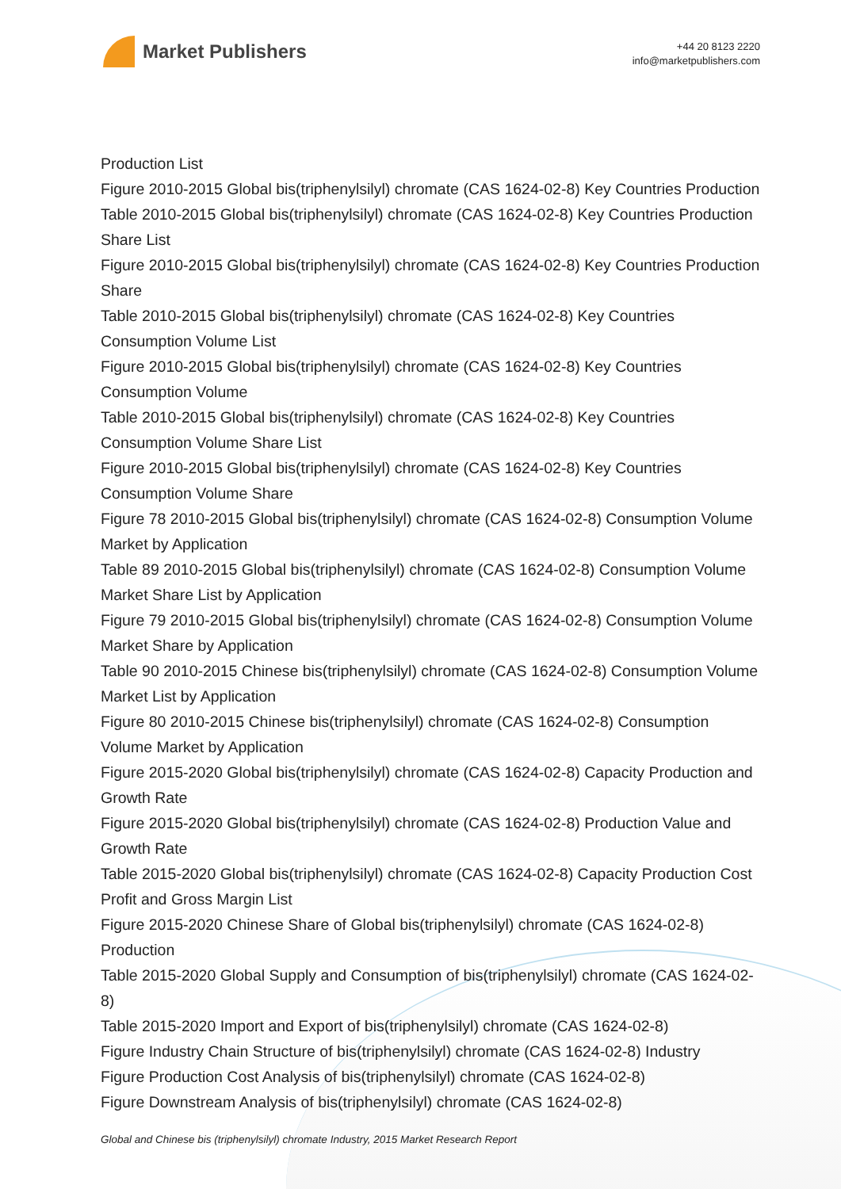Market Publishers
+44 20 8123 2220
info@marketpublishers.com
Production List
Figure 2010-2015 Global bis(triphenylsilyl) chromate (CAS 1624-02-8) Key Countries Production
Table 2010-2015 Global bis(triphenylsilyl) chromate (CAS 1624-02-8) Key Countries Production Share List
Figure 2010-2015 Global bis(triphenylsilyl) chromate (CAS 1624-02-8) Key Countries Production Share
Table 2010-2015 Global bis(triphenylsilyl) chromate (CAS 1624-02-8) Key Countries Consumption Volume List
Figure 2010-2015 Global bis(triphenylsilyl) chromate (CAS 1624-02-8) Key Countries Consumption Volume
Table 2010-2015 Global bis(triphenylsilyl) chromate (CAS 1624-02-8) Key Countries Consumption Volume Share List
Figure 2010-2015 Global bis(triphenylsilyl) chromate (CAS 1624-02-8) Key Countries Consumption Volume Share
Figure 78 2010-2015 Global bis(triphenylsilyl) chromate (CAS 1624-02-8) Consumption Volume Market by Application
Table 89 2010-2015 Global bis(triphenylsilyl) chromate (CAS 1624-02-8) Consumption Volume Market Share List by Application
Figure 79 2010-2015 Global bis(triphenylsilyl) chromate (CAS 1624-02-8) Consumption Volume Market Share by Application
Table 90 2010-2015 Chinese bis(triphenylsilyl) chromate (CAS 1624-02-8) Consumption Volume Market List by Application
Figure 80 2010-2015 Chinese bis(triphenylsilyl) chromate (CAS 1624-02-8) Consumption Volume Market by Application
Figure 2015-2020 Global bis(triphenylsilyl) chromate (CAS 1624-02-8) Capacity Production and Growth Rate
Figure 2015-2020 Global bis(triphenylsilyl) chromate (CAS 1624-02-8) Production Value and Growth Rate
Table 2015-2020 Global bis(triphenylsilyl) chromate (CAS 1624-02-8) Capacity Production Cost Profit and Gross Margin List
Figure 2015-2020 Chinese Share of Global bis(triphenylsilyl) chromate (CAS 1624-02-8) Production
Table 2015-2020 Global Supply and Consumption of bis(triphenylsilyl) chromate (CAS 1624-02-8)
Table 2015-2020 Import and Export of bis(triphenylsilyl) chromate (CAS 1624-02-8)
Figure Industry Chain Structure of bis(triphenylsilyl) chromate (CAS 1624-02-8) Industry
Figure Production Cost Analysis of bis(triphenylsilyl) chromate (CAS 1624-02-8)
Figure Downstream Analysis of bis(triphenylsilyl) chromate (CAS 1624-02-8)
Global and Chinese bis (triphenylsilyl) chromate Industry, 2015 Market Research Report